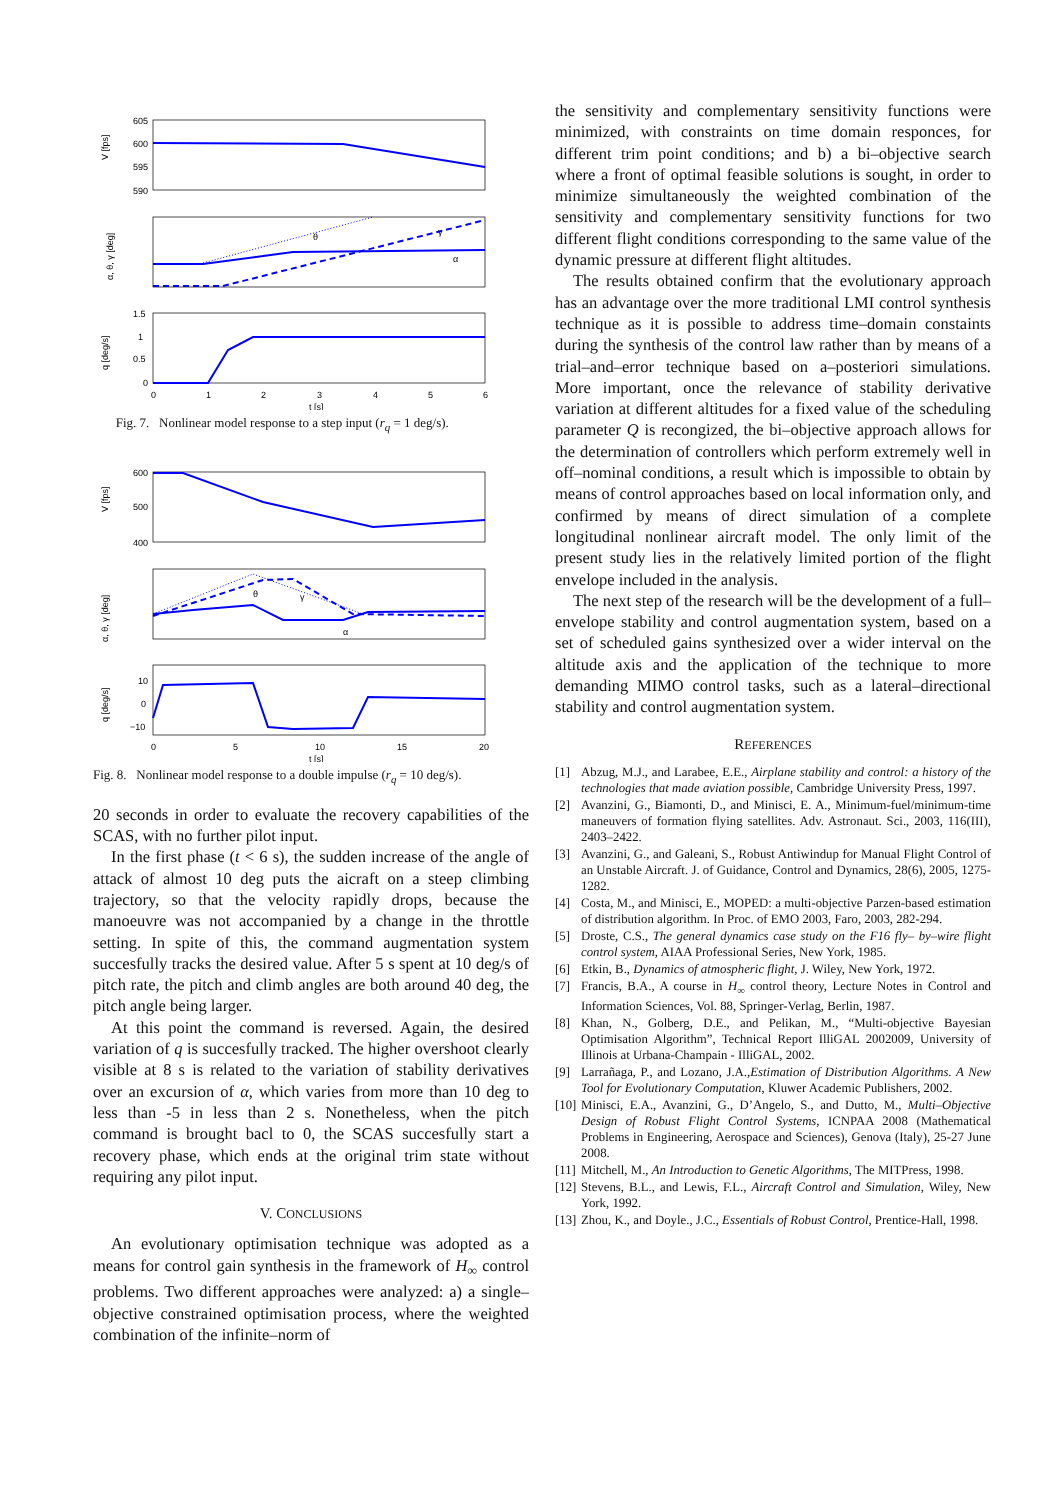V [fps]
605
600
595
590
α, θ, γ [deg]
q [deg/s]
θ
γ
α
1.5
1
0.5
0
0
1
2
3
4
5
6
t [s]
Fig. 7. Nonlinear model response to a step input (r<sub>q</sub> = 1 deg/s).
V [fps]
600
500
400
α, θ, γ [deg]
q [deg/s]
θ
γ
α
10
0
−10
0
5
10
15
20
t [s]
Fig. 8. Nonlinear model response to a double impulse (r<sub>q</sub> = 10 deg/s).
20 seconds in order to evaluate the recovery capabilities of the SCAS, with no further pilot input.
In the first phase (t < 6 s), the sudden increase of the angle of attack of almost 10 deg puts the aicraft on a steep climbing trajectory, so that the velocity rapidly drops, because the manoeuvre was not accompanied by a change in the throttle setting. In spite of this, the command augmentation system succesfully tracks the desired value. After 5 s spent at 10 deg/s of pitch rate, the pitch and climb angles are both around 40 deg, the pitch angle being larger.
At this point the command is reversed. Again, the desired variation of q is succesfully tracked. The higher overshoot clearly visible at 8 s is related to the variation of stability derivatives over an excursion of α, which varies from more than 10 deg to less than -5 in less than 2 s. Nonetheless, when the pitch command is brought bacl to 0, the SCAS succesfully start a recovery phase, which ends at the original trim state without requiring any pilot input.
V. CONCLUSIONS
An evolutionary optimisation technique was adopted as a means for control gain synthesis in the framework of H<sub>∞</sub> control problems. Two different approaches were analyzed: a) a single–objective constrained optimisation process, where the weighted combination of the infinite–norm of
the sensitivity and complementary sensitivity functions were minimized, with constraints on time domain responces, for different trim point conditions; and b) a bi–objective search where a front of optimal feasible solutions is sought, in order to minimize simultaneously the weighted combination of the sensitivity and complementary sensitivity functions for two different flight conditions corresponding to the same value of the dynamic pressure at different flight altitudes.
The results obtained confirm that the evolutionary approach has an advantage over the more traditional LMI control synthesis technique as it is possible to address time–domain constaints during the synthesis of the control law rather than by means of a trial–and–error technique based on a–posteriori simulations. More important, once the relevance of stability derivative variation at different altitudes for a fixed value of the scheduling parameter Q is recongized, the bi–objective approach allows for the determination of controllers which perform extremely well in off–nominal conditions, a result which is impossible to obtain by means of control approaches based on local information only, and confirmed by means of direct simulation of a complete longitudinal nonlinear aircraft model. The only limit of the present study lies in the relatively limited portion of the flight envelope included in the analysis.
The next step of the research will be the development of a full–envelope stability and control augmentation system, based on a set of scheduled gains synthesized over a wider interval on the altitude axis and the application of the technique to more demanding MIMO control tasks, such as a lateral–directional stability and control augmentation system.
REFERENCES
[1] Abzug, M.J., and Larabee, E.E., Airplane stability and control: a history of the technologies that made aviation possible, Cambridge University Press, 1997.
[2] Avanzini, G., Biamonti, D., and Minisci, E. A., Minimum-fuel/minimum-time maneuvers of formation flying satellites. Adv. Astronaut. Sci., 2003, 116(III), 2403–2422.
[3] Avanzini, G., and Galeani, S., Robust Antiwindup for Manual Flight Control of an Unstable Aircraft. J. of Guidance, Control and Dynamics, 28(6), 2005, 1275-1282.
[4] Costa, M., and Minisci, E., MOPED: a multi-objective Parzen-based estimation of distribution algorithm. In Proc. of EMO 2003, Faro, 2003, 282-294.
[5] Droste, C.S., The general dynamics case study on the F16 fly– by–wire flight control system, AIAA Professional Series, New York, 1985.
[6] Etkin, B., Dynamics of atmospheric flight, J. Wiley, New York, 1972.
[7] Francis, B.A., A course in H<sub>∞</sub> control theory, Lecture Notes in Control and Information Sciences, Vol. 88, Springer-Verlag, Berlin, 1987.
[8] Khan, N., Golberg, D.E., and Pelikan, M., “Multi-objective Bayesian Optimisation Algorithm”, Technical Report IlliGAL 2002009, University of Illinois at Urbana-Champain - IlliGAL, 2002.
[9] Larrañaga, P., and Lozano, J.A.,Estimation of Distribution Algorithms. A New Tool for Evolutionary Computation, Kluwer Academic Publishers, 2002.
[10] Minisci, E.A., Avanzini, G., D’Angelo, S., and Dutto, M., Multi–Objective Design of Robust Flight Control Systems, ICNPAA 2008 (Mathematical Problems in Engineering, Aerospace and Sciences), Genova (Italy), 25-27 June 2008.
[11] Mitchell, M., An Introduction to Genetic Algorithms, The MITPress, 1998.
[12] Stevens, B.L., and Lewis, F.L., Aircraft Control and Simulation, Wiley, New York, 1992.
[13] Zhou, K., and Doyle., J.C., Essentials of Robust Control, Prentice-Hall, 1998.